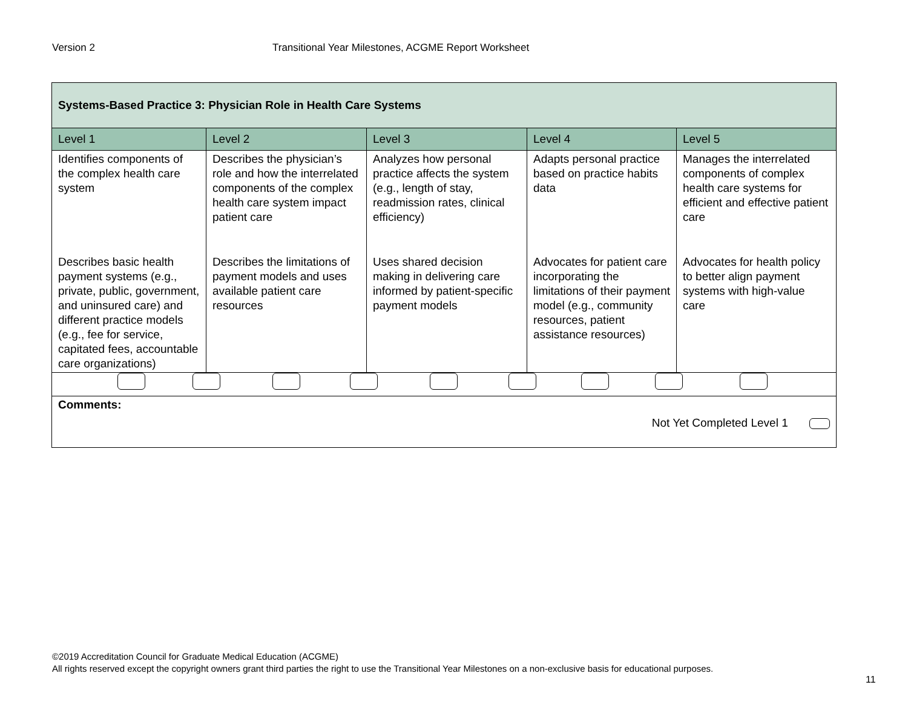Version 2 Transitional Year Milestones, ACGME Report Worksheet
| Systems-Based Practice 3: Physician Role in Health Care Systems | | | | |
| Level 1 | Level 2 | Level 3 | Level 4 | Level 5 |
| Identifies components of the complex health care system | Describes the physician’s role and how the interrelated components of the complex health care system impact patient care | Analyzes how personal practice affects the system (e.g., length of stay, readmission rates, clinical efficiency) | Adapts personal practice based on practice habits data | Manages the interrelated components of complex health care systems for efficient and effective patient care |
| Describes basic health payment systems (e.g., private, public, government, and uninsured care) and different practice models (e.g., fee for service, capitated fees, accountable care organizations) | Describes the limitations of payment models and uses available patient care resources | Uses shared decision making in delivering care informed by patient-specific payment models | Advocates for patient care incorporating the limitations of their payment model (e.g., community resources, patient assistance resources) | Advocates for health policy to better align payment systems with high-value care |
| Comments: Not Yet Completed Level 1 | | | | |
©2019 Accreditation Council for Graduate Medical Education (ACGME)
All rights reserved except the copyright owners grant third parties the right to use the Transitional Year Milestones on a non-exclusive basis for educational purposes.
11